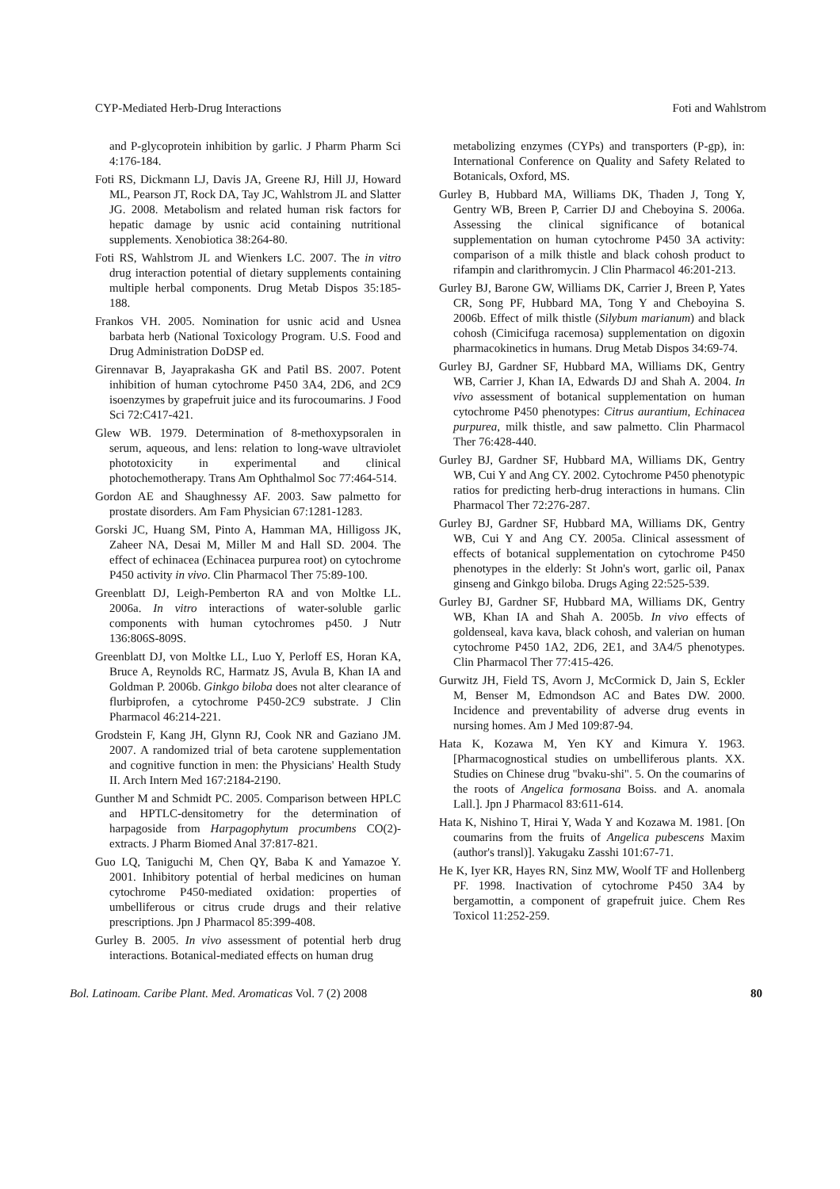CYP-Mediated Herb-Drug Interactions Foti and Wahlstrom
and P-glycoprotein inhibition by garlic. J Pharm Pharm Sci 4:176-184.
Foti RS, Dickmann LJ, Davis JA, Greene RJ, Hill JJ, Howard ML, Pearson JT, Rock DA, Tay JC, Wahlstrom JL and Slatter JG. 2008. Metabolism and related human risk factors for hepatic damage by usnic acid containing nutritional supplements. Xenobiotica 38:264-80.
Foti RS, Wahlstrom JL and Wienkers LC. 2007. The in vitro drug interaction potential of dietary supplements containing multiple herbal components. Drug Metab Dispos 35:185-188.
Frankos VH. 2005. Nomination for usnic acid and Usnea barbata herb (National Toxicology Program. U.S. Food and Drug Administration DoDSP ed.
Girennavar B, Jayaprakasha GK and Patil BS. 2007. Potent inhibition of human cytochrome P450 3A4, 2D6, and 2C9 isoenzymes by grapefruit juice and its furocoumarins. J Food Sci 72:C417-421.
Glew WB. 1979. Determination of 8-methoxypsoralen in serum, aqueous, and lens: relation to long-wave ultraviolet phototoxicity in experimental and clinical photochemotherapy. Trans Am Ophthalmol Soc 77:464-514.
Gordon AE and Shaughnessy AF. 2003. Saw palmetto for prostate disorders. Am Fam Physician 67:1281-1283.
Gorski JC, Huang SM, Pinto A, Hamman MA, Hilligoss JK, Zaheer NA, Desai M, Miller M and Hall SD. 2004. The effect of echinacea (Echinacea purpurea root) on cytochrome P450 activity in vivo. Clin Pharmacol Ther 75:89-100.
Greenblatt DJ, Leigh-Pemberton RA and von Moltke LL. 2006a. In vitro interactions of water-soluble garlic components with human cytochromes p450. J Nutr 136:806S-809S.
Greenblatt DJ, von Moltke LL, Luo Y, Perloff ES, Horan KA, Bruce A, Reynolds RC, Harmatz JS, Avula B, Khan IA and Goldman P. 2006b. Ginkgo biloba does not alter clearance of flurbiprofen, a cytochrome P450-2C9 substrate. J Clin Pharmacol 46:214-221.
Grodstein F, Kang JH, Glynn RJ, Cook NR and Gaziano JM. 2007. A randomized trial of beta carotene supplementation and cognitive function in men: the Physicians' Health Study II. Arch Intern Med 167:2184-2190.
Gunther M and Schmidt PC. 2005. Comparison between HPLC and HPTLC-densitometry for the determination of harpagoside from Harpagophytum procumbens CO(2)-extracts. J Pharm Biomed Anal 37:817-821.
Guo LQ, Taniguchi M, Chen QY, Baba K and Yamazoe Y. 2001. Inhibitory potential of herbal medicines on human cytochrome P450-mediated oxidation: properties of umbelliferous or citrus crude drugs and their relative prescriptions. Jpn J Pharmacol 85:399-408.
Gurley B. 2005. In vivo assessment of potential herb drug interactions. Botanical-mediated effects on human drug
metabolizing enzymes (CYPs) and transporters (P-gp), in: International Conference on Quality and Safety Related to Botanicals, Oxford, MS.
Gurley B, Hubbard MA, Williams DK, Thaden J, Tong Y, Gentry WB, Breen P, Carrier DJ and Cheboyina S. 2006a. Assessing the clinical significance of botanical supplementation on human cytochrome P450 3A activity: comparison of a milk thistle and black cohosh product to rifampin and clarithromycin. J Clin Pharmacol 46:201-213.
Gurley BJ, Barone GW, Williams DK, Carrier J, Breen P, Yates CR, Song PF, Hubbard MA, Tong Y and Cheboyina S. 2006b. Effect of milk thistle (Silybum marianum) and black cohosh (Cimicifuga racemosa) supplementation on digoxin pharmacokinetics in humans. Drug Metab Dispos 34:69-74.
Gurley BJ, Gardner SF, Hubbard MA, Williams DK, Gentry WB, Carrier J, Khan IA, Edwards DJ and Shah A. 2004. In vivo assessment of botanical supplementation on human cytochrome P450 phenotypes: Citrus aurantium, Echinacea purpurea, milk thistle, and saw palmetto. Clin Pharmacol Ther 76:428-440.
Gurley BJ, Gardner SF, Hubbard MA, Williams DK, Gentry WB, Cui Y and Ang CY. 2002. Cytochrome P450 phenotypic ratios for predicting herb-drug interactions in humans. Clin Pharmacol Ther 72:276-287.
Gurley BJ, Gardner SF, Hubbard MA, Williams DK, Gentry WB, Cui Y and Ang CY. 2005a. Clinical assessment of effects of botanical supplementation on cytochrome P450 phenotypes in the elderly: St John's wort, garlic oil, Panax ginseng and Ginkgo biloba. Drugs Aging 22:525-539.
Gurley BJ, Gardner SF, Hubbard MA, Williams DK, Gentry WB, Khan IA and Shah A. 2005b. In vivo effects of goldenseal, kava kava, black cohosh, and valerian on human cytochrome P450 1A2, 2D6, 2E1, and 3A4/5 phenotypes. Clin Pharmacol Ther 77:415-426.
Gurwitz JH, Field TS, Avorn J, McCormick D, Jain S, Eckler M, Benser M, Edmondson AC and Bates DW. 2000. Incidence and preventability of adverse drug events in nursing homes. Am J Med 109:87-94.
Hata K, Kozawa M, Yen KY and Kimura Y. 1963. [Pharmacognostical studies on umbelliferous plants. XX. Studies on Chinese drug "bvaku-shi". 5. On the coumarins of the roots of Angelica formosana Boiss. and A. anomala Lall.]. Jpn J Pharmacol 83:611-614.
Hata K, Nishino T, Hirai Y, Wada Y and Kozawa M. 1981. [On coumarins from the fruits of Angelica pubescens Maxim (author's transl)]. Yakugaku Zasshi 101:67-71.
He K, Iyer KR, Hayes RN, Sinz MW, Woolf TF and Hollenberg PF. 1998. Inactivation of cytochrome P450 3A4 by bergamottin, a component of grapefruit juice. Chem Res Toxicol 11:252-259.
Bol. Latinoam. Caribe Plant. Med. Aromaticas Vol. 7 (2) 2008 80